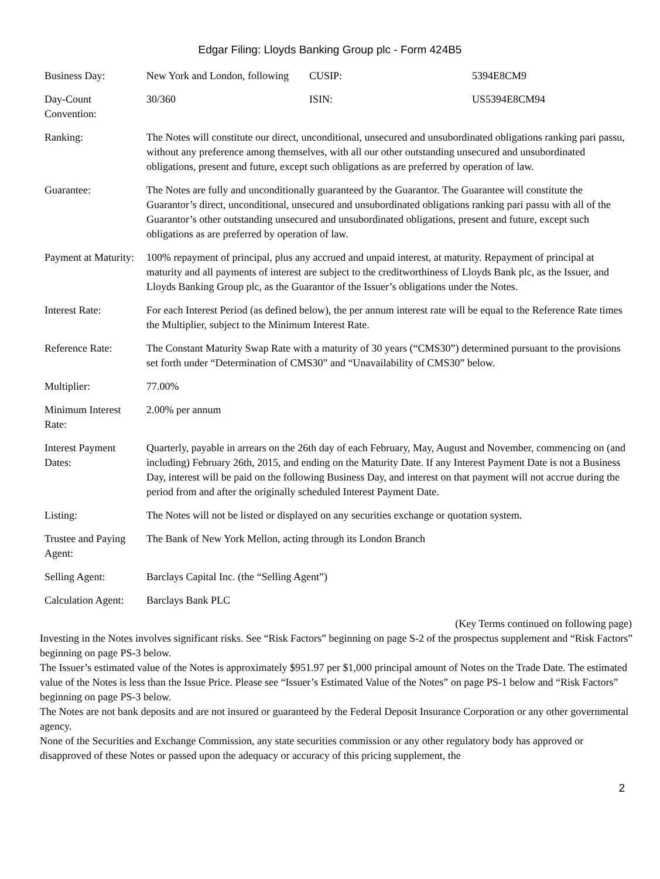Edgar Filing: Lloyds Banking Group plc - Form 424B5
| Business Day: | New York and London, following | CUSIP: | 5394E8CM9 |
| Day-Count Convention: | 30/360 | ISIN: | US5394E8CM94 |
| Ranking: | The Notes will constitute our direct, unconditional, unsecured and unsubordinated obligations ranking pari passu, without any preference among themselves, with all our other outstanding unsecured and unsubordinated obligations, present and future, except such obligations as are preferred by operation of law. | | |
| Guarantee: | The Notes are fully and unconditionally guaranteed by the Guarantor. The Guarantee will constitute the Guarantor’s direct, unconditional, unsecured and unsubordinated obligations ranking pari passu with all of the Guarantor’s other outstanding unsecured and unsubordinated obligations, present and future, except such obligations as are preferred by operation of law. | | |
| Payment at Maturity: | 100% repayment of principal, plus any accrued and unpaid interest, at maturity. Repayment of principal at maturity and all payments of interest are subject to the creditworthiness of Lloyds Bank plc, as the Issuer, and Lloyds Banking Group plc, as the Guarantor of the Issuer’s obligations under the Notes. | | |
| Interest Rate: | For each Interest Period (as defined below), the per annum interest rate will be equal to the Reference Rate times the Multiplier, subject to the Minimum Interest Rate. | | |
| Reference Rate: | The Constant Maturity Swap Rate with a maturity of 30 years (“CMS30”) determined pursuant to the provisions set forth under “Determination of CMS30” and “Unavailability of CMS30” below. | | |
| Multiplier: | 77.00% | | |
| Minimum Interest Rate: | 2.00% per annum | | |
| Interest Payment Dates: | Quarterly, payable in arrears on the 26th day of each February, May, August and November, commencing on (and including) February 26th, 2015, and ending on the Maturity Date. If any Interest Payment Date is not a Business Day, interest will be paid on the following Business Day, and interest on that payment will not accrue during the period from and after the originally scheduled Interest Payment Date. | | |
| Listing: | The Notes will not be listed or displayed on any securities exchange or quotation system. | | |
| Trustee and Paying Agent: | The Bank of New York Mellon, acting through its London Branch | | |
| Selling Agent: | Barclays Capital Inc. (the “Selling Agent”) | | |
| Calculation Agent: | Barclays Bank PLC | | |
(Key Terms continued on following page)
Investing in the Notes involves significant risks. See “Risk Factors” beginning on page S-2 of the prospectus supplement and “Risk Factors” beginning on page PS-3 below.
The Issuer’s estimated value of the Notes is approximately $951.97 per $1,000 principal amount of Notes on the Trade Date. The estimated value of the Notes is less than the Issue Price. Please see “Issuer’s Estimated Value of the Notes” on page PS-1 below and “Risk Factors” beginning on page PS-3 below.
The Notes are not bank deposits and are not insured or guaranteed by the Federal Deposit Insurance Corporation or any other governmental agency.
None of the Securities and Exchange Commission, any state securities commission or any other regulatory body has approved or disapproved of these Notes or passed upon the adequacy or accuracy of this pricing supplement, the
2